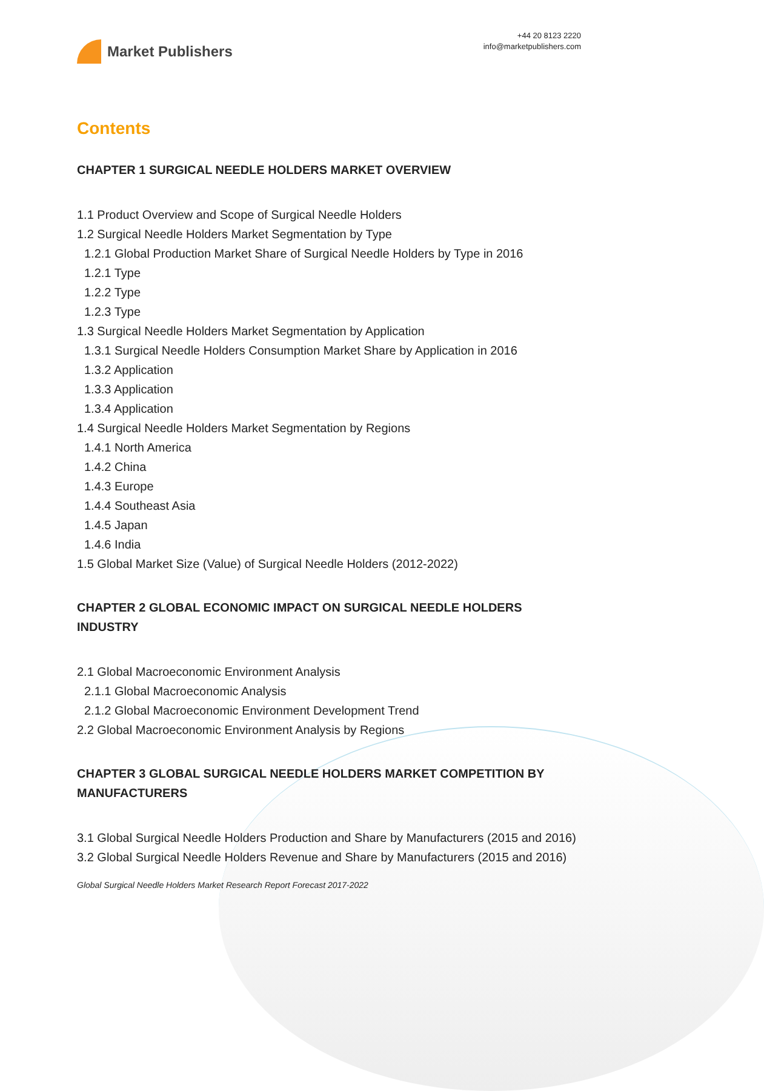Market Publishers
+44 20 8123 2220
info@marketpublishers.com
Contents
CHAPTER 1 SURGICAL NEEDLE HOLDERS MARKET OVERVIEW
1.1 Product Overview and Scope of Surgical Needle Holders
1.2 Surgical Needle Holders Market Segmentation by Type
1.2.1 Global Production Market Share of Surgical Needle Holders by Type in 2016
1.2.1 Type
1.2.2 Type
1.2.3 Type
1.3 Surgical Needle Holders Market Segmentation by Application
1.3.1 Surgical Needle Holders Consumption Market Share by Application in 2016
1.3.2 Application
1.3.3 Application
1.3.4 Application
1.4 Surgical Needle Holders Market Segmentation by Regions
1.4.1 North America
1.4.2 China
1.4.3 Europe
1.4.4 Southeast Asia
1.4.5 Japan
1.4.6 India
1.5 Global Market Size (Value) of Surgical Needle Holders (2012-2022)
CHAPTER 2 GLOBAL ECONOMIC IMPACT ON SURGICAL NEEDLE HOLDERS INDUSTRY
2.1 Global Macroeconomic Environment Analysis
2.1.1 Global Macroeconomic Analysis
2.1.2 Global Macroeconomic Environment Development Trend
2.2 Global Macroeconomic Environment Analysis by Regions
CHAPTER 3 GLOBAL SURGICAL NEEDLE HOLDERS MARKET COMPETITION BY MANUFACTURERS
3.1 Global Surgical Needle Holders Production and Share by Manufacturers (2015 and 2016)
3.2 Global Surgical Needle Holders Revenue and Share by Manufacturers (2015 and 2016)
Global Surgical Needle Holders Market Research Report Forecast 2017-2022